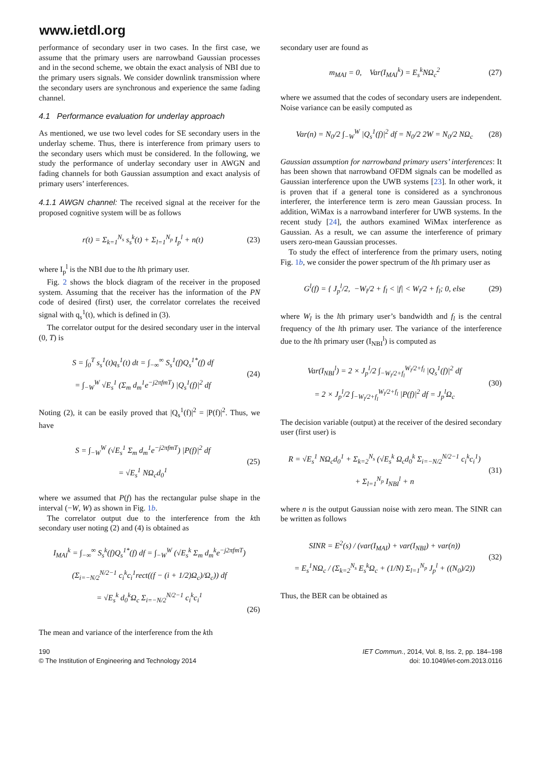www.ietdl.org
performance of secondary user in two cases. In the first case, we assume that the primary users are narrowband Gaussian processes and in the second scheme, we obtain the exact analysis of NBI due to the primary users signals. We consider downlink transmission where the secondary users are synchronous and experience the same fading channel.
4.1 Performance evaluation for underlay approach
As mentioned, we use two level codes for SE secondary users in the underlay scheme. Thus, there is interference from primary users to the secondary users which must be considered. In the following, we study the performance of underlay secondary user in AWGN and fading channels for both Gaussian assumption and exact analysis of primary users’ interferences.
4.1.1 AWGN channel: The received signal at the receiver for the proposed cognitive system will be as follows
r(t) = Σ<sub>k=1</sub><sup>N<sub>s</sub></sup> s<sub>s</sub><sup>k</sup>(t) + Σ<sub>l=1</sub><sup>N<sub>p</sub></sup> I<sub>p</sub><sup>l</sup> + n(t) (23)
where I<sub>p</sub><sup>l</sup> is the NBI due to the lth primary user.
Fig. 2 shows the block diagram of the receiver in the proposed system. Assuming that the receiver has the information of the PN code of desired (first) user, the correlator correlates the received signal with q<sub>s</sub><sup>1</sup>(t), which is defined in (3).
The correlator output for the desired secondary user in the interval (0, T) is
S = ∫<sub>0</sub><sup>T</sup> s<sub>s</sub><sup>1</sup>(t)q<sub>s</sub><sup>1</sup>(t) dt = ∫<sub>−∞</sub><sup>∞</sup> S<sub>s</sub><sup>1</sup>(f)Q<sub>s</sub><sup>1*</sup>(f) df
= ∫<sub>−W</sub><sup>W</sup> √E<sub>s</sub><sup>1</sup> (Σ<sub>m</sub> d<sub>m</sub><sup>1</sup>e<sup>−j2πfmT</sup>) |Q<sub>s</sub><sup>1</sup>(f)|<sup>2</sup> df (24)
Noting (2), it can be easily proved that |Q<sub>s</sub><sup>1</sup>(f)|<sup>2</sup> = |P(f)|<sup>2</sup>. Thus, we have
S = ∫<sub>−W</sub><sup>W</sup> (√E<sub>s</sub><sup>1</sup> Σ<sub>m</sub> d<sub>m</sub><sup>1</sup>e<sup>−j2πfmT</sup>) |P(f)|<sup>2</sup> df
= √E<sub>s</sub><sup>1</sup> NΩ<sub>c</sub>d<sub>0</sub><sup>1</sup> (25)
where we assumed that P(f) has the rectangular pulse shape in the interval (−W, W) as shown in Fig. 1b.
The correlator output due to the interference from the kth secondary user noting (2) and (4) is obtained as
I<sub>MAI</sub><sup>k</sup> = ∫<sub>−∞</sub><sup>∞</sup> S<sub>s</sub><sup>k</sup>(f)Q<sub>s</sub><sup>1*</sup>(f) df = ∫<sub>−W</sub><sup>W</sup> (√E<sub>s</sub><sup>k</sup> Σ<sub>m</sub> d<sub>m</sub><sup>k</sup>e<sup>−j2πfmT</sup>)
(Σ<sub>i=−N/2</sub><sup>N/2−1</sup> c<sub>i</sub><sup>k</sup>c<sub>i</sub><sup>1</sup>rect((f − (i + 1/2)Ω<sub>c</sub>)/Ω<sub>c</sub>)) df
= √E<sub>s</sub><sup>k</sup> d<sub>0</sub><sup>k</sup>Ω<sub>c</sub> Σ<sub>i=−N/2</sub><sup>N/2−1</sup> c<sub>i</sub><sup>k</sup>c<sub>i</sub><sup>1</sup>
(26)
The mean and variance of the interference from the kth
secondary user are found as
m<sub>MAI</sub> = 0, Var(I<sub>MAI</sub><sup>k</sup>) = E<sub>s</sub><sup>k</sup>NΩ<sub>c</sub><sup>2</sup> (27)
where we assumed that the codes of secondary users are independent. Noise variance can be easily computed as
Var(n) = N<sub>0</sub>/2 ∫<sub>−W</sub><sup>W</sup> |Q<sub>s</sub><sup>1</sup>(f)|<sup>2</sup> df = N<sub>0</sub>/2 2W = N<sub>0</sub>/2 NΩ<sub>c</sub> (28)
Gaussian assumption for narrowband primary users’ interferences: It has been shown that narrowband OFDM signals can be modelled as Gaussian interference upon the UWB systems [23]. In other work, it is proven that if a general tone is considered as a synchronous interferer, the interference term is zero mean Gaussian process. In addition, WiMax is a narrowband interferer for UWB systems. In the recent study [24], the authors examined WiMax interference as Gaussian. As a result, we can assume the interference of primary users zero-mean Gaussian processes.
To study the effect of interference from the primary users, noting Fig. 1b, we consider the power spectrum of the lth primary user as
G<sup>l</sup>(f) = { J<sub>p</sub><sup>l</sup>/2, −W<sub>l</sub>/2 + f<sub>l</sub> < |f| < W<sub>l</sub>/2 + f<sub>l</sub>; 0, else (29)
where W<sub>l</sub> is the lth primary user’s bandwidth and f<sub>l</sub> is the central frequency of the lth primary user. The variance of the interference due to the lth primary user (I<sub>NBI</sub><sup>l</sup>) is computed as
Var(I<sub>NBI</sub><sup>l</sup>) = 2 × J<sub>p</sub><sup>l</sup>/2 ∫<sub>−W<sub>l</sub>/2+f<sub>l</sub></sub><sup>W<sub>l</sub>/2+f<sub>l</sub></sup> |Q<sub>s</sub><sup>1</sup>(f)|<sup>2</sup> df
= 2 × J<sub>p</sub><sup>l</sup>/2 ∫<sub>−W<sub>l</sub>/2+f<sub>l</sub></sub><sup>W<sub>l</sub>/2+f<sub>l</sub></sup> |P(f)|<sup>2</sup> df = J<sub>p</sub><sup>l</sup>Ω<sub>c</sub> (30)
The decision variable (output) at the receiver of the desired secondary user (first user) is
R = √E<sub>s</sub><sup>1</sup> NΩ<sub>c</sub>d<sub>0</sub><sup>1</sup> + Σ<sub>k=2</sub><sup>N<sub>s</sub></sup> (√E<sub>s</sub><sup>k</sup> Ω<sub>c</sub>d<sub>0</sub><sup>k</sup> Σ<sub>i=−N/2</sub><sup>N/2−1</sup> c<sub>i</sub><sup>k</sup>c<sub>i</sub><sup>1</sup>)
+ Σ<sub>l=1</sub><sup>N<sub>p</sub></sup> I<sub>NBI</sub><sup>l</sup> + n (31)
where n is the output Gaussian noise with zero mean. The SINR can be written as follows
SINR = E<sup>2</sup>(s) / (var(I<sub>MAI</sub>) + var(I<sub>NBI</sub>) + var(n))
= E<sub>s</sub><sup>1</sup>NΩ<sub>c</sub> / (Σ<sub>k=2</sub><sup>N<sub>s</sub></sup> E<sub>s</sub><sup>k</sup>Ω<sub>c</sub> + (1/N) Σ<sub>l=1</sub><sup>N<sub>p</sub></sup> J<sub>p</sub><sup>l</sup> + ((N<sub>0</sub>)/2)) (32)
Thus, the BER can be obtained as
190
© The Institution of Engineering and Technology 2014
IET Commun., 2014, Vol. 8, Iss. 2, pp. 184–198
doi: 10.1049/iet-com.2013.0116